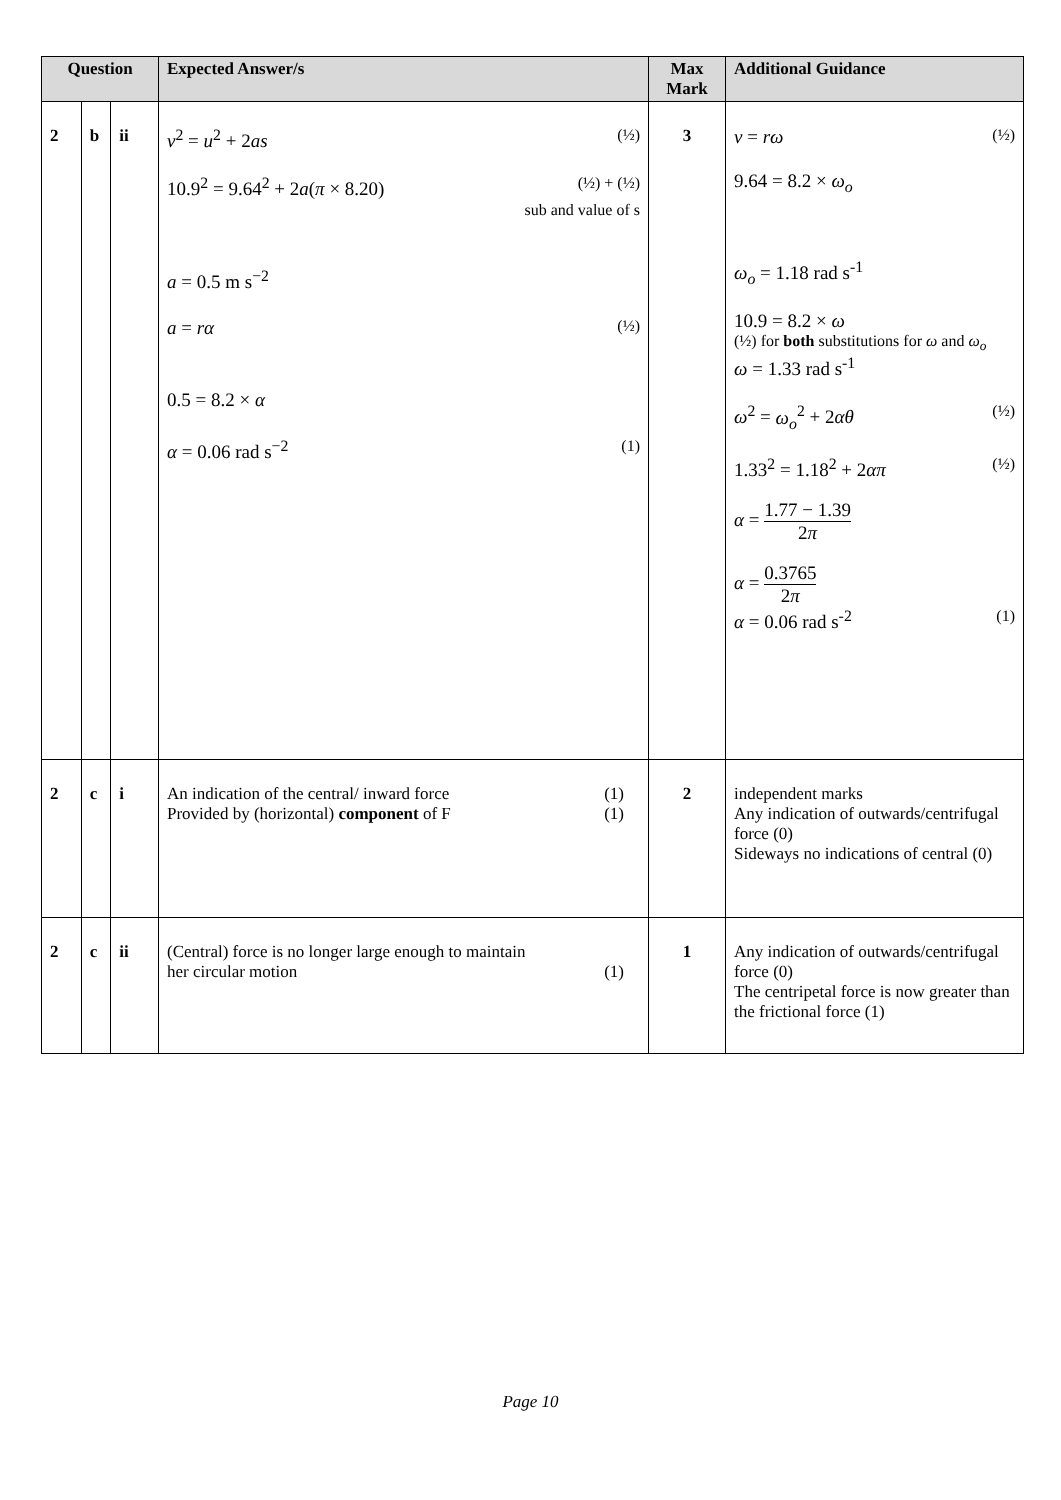| Question | | | Expected Answer/s | Max Mark | Additional Guidance |
| --- | --- | --- | --- | --- | --- |
| 2 | b | ii | v<sup>2</sup> = u<sup>2</sup> + 2 as (½) 10.9<sup>2</sup> = 9.64<sup>2</sup> + 2 a ( π × 8.20) (½) + (½) sub and value of s a = 0.5 m s<sup>−2</sup> a = rα (½) 0.5 = 8.2 × α α = 0.06 rad s<sup>−2</sup> (1) | 3 | v = rω (½) 9.64 = 8.2 × ω<sub>o</sub> ω<sub>o</sub> = 1.18 rad s<sup>-1</sup> 10.9 = 8.2 × ω (½) for both substitutions for ω and ω<sub>o</sub> ω = 1.33 rad s<sup>-1</sup> ω<sup>2</sup> = ω<sub>o</sub><sup>2</sup> + 2 αθ (½) 1.33<sup>2</sup> = 1.18<sup>2</sup> + 2 απ (½) α = 1.77 − 1.39 2 π α = 0.3765 2 π α = 0.06 rad s<sup>-2</sup> (1) |
| 2 | c | i | An indication of the central/ inward force (1) Provided by (horizontal) component of F (1) | 2 | independent marks Any indication of outwards/centrifugal force (0) Sideways no indications of central (0) |
| 2 | c | ii | (Central) force is no longer large enough to maintain her circular motion (1) | 1 | Any indication of outwards/centrifugal force (0) The centripetal force is now greater than the frictional force (1) |
Page 10